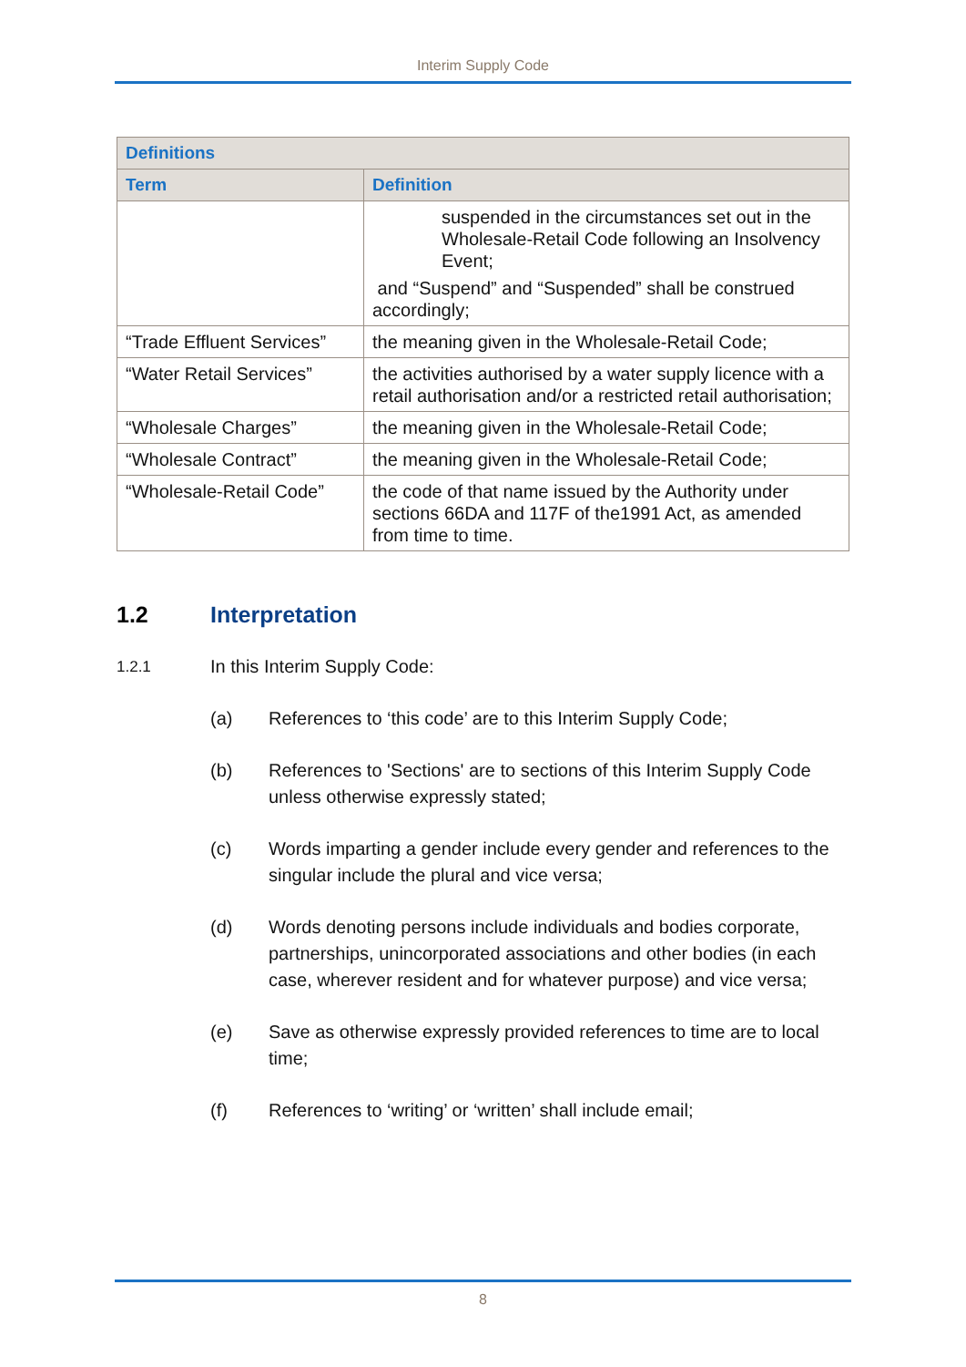Interim Supply Code
| Definitions | |
| --- | --- |
| Term | Definition |
| | suspended in the circumstances set out in the Wholesale-Retail Code following an Insolvency Event; and “Suspend” and “Suspended” shall be construed accordingly; |
| “Trade Effluent Services” | the meaning given in the Wholesale-Retail Code; |
| “Water Retail Services” | the activities authorised by a water supply licence with a retail authorisation and/or a restricted retail authorisation; |
| “Wholesale Charges” | the meaning given in the Wholesale-Retail Code; |
| “Wholesale Contract” | the meaning given in the Wholesale-Retail Code; |
| “Wholesale-Retail Code” | the code of that name issued by the Authority under sections 66DA and 117F of the1991 Act, as amended from time to time. |
1.2 Interpretation
1.2.1 In this Interim Supply Code:
(a) References to ‘this code’ are to this Interim Supply Code;
(b) References to 'Sections' are to sections of this Interim Supply Code unless otherwise expressly stated;
(c) Words imparting a gender include every gender and references to the singular include the plural and vice versa;
(d) Words denoting persons include individuals and bodies corporate, partnerships, unincorporated associations and other bodies (in each case, wherever resident and for whatever purpose) and vice versa;
(e) Save as otherwise expressly provided references to time are to local time;
(f) References to ‘writing’ or ‘written’ shall include email;
8